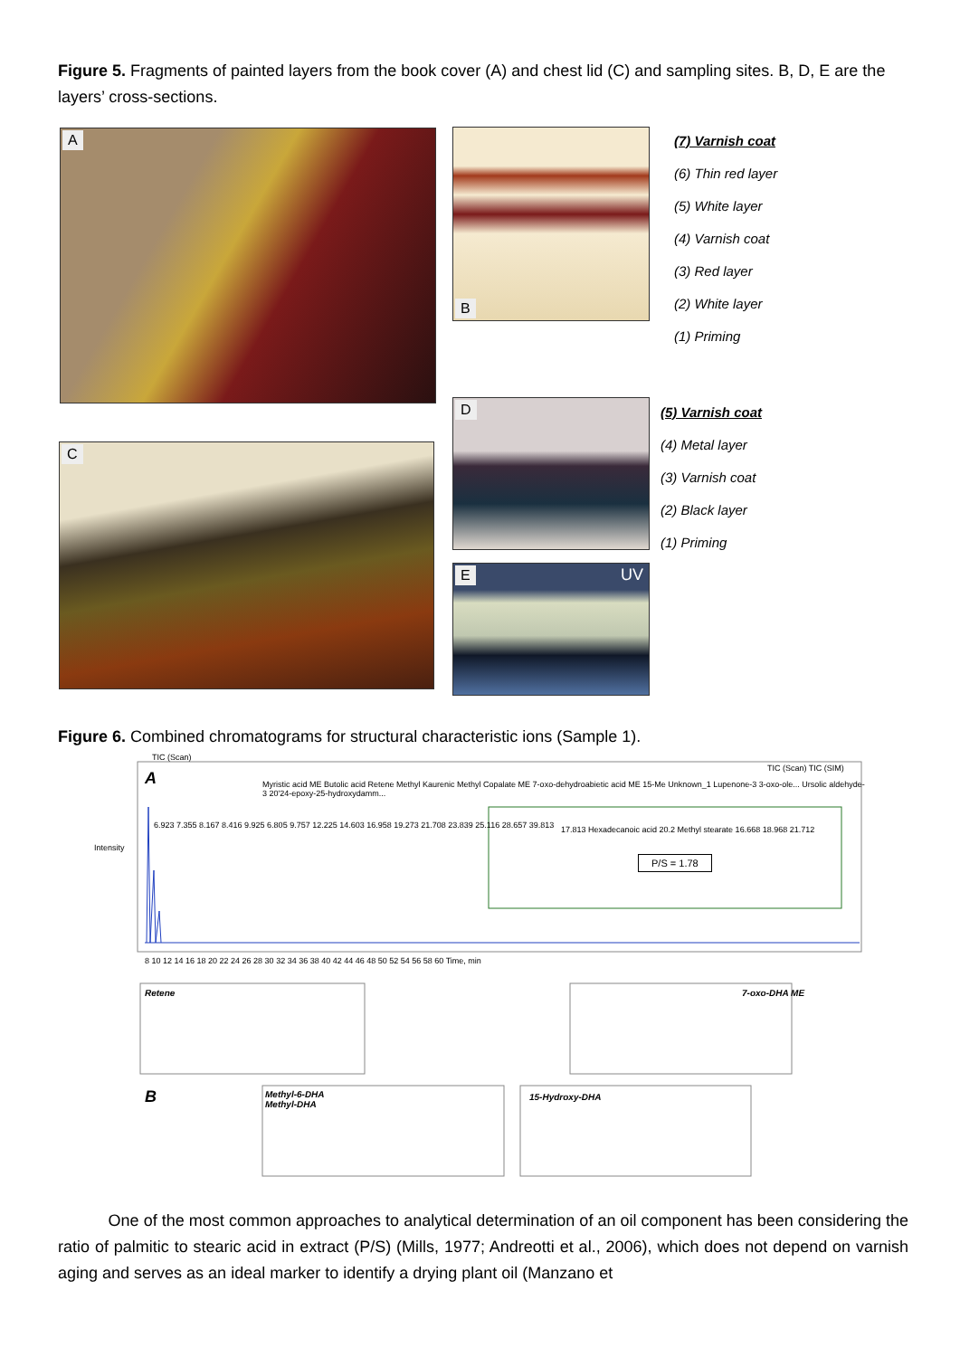Figure 5. Fragments of painted layers from the book cover (A) and chest lid (C) and sampling sites. B, D, E are the layers’ cross-sections.
A B
(7) Varnish coat
(6) Thin red layer
(5) White layer
(4) Varnish coat
(3) Red layer
(2) White layer
(1) Priming
D
(5) Varnish coat
(4) Metal layer
(3) Varnish coat
(2) Black layer
(1) Priming
C
E UV
Figure 6. Combined chromatograms for structural characteristic ions (Sample 1).
TIC (Scan)
A
B
Intensity
Myristic acid ME Butolic acid Retene Methyl Kaurenic Methyl Copalate ME 7-oxo-dehydroabietic acid ME 15-Me Unknown_1 Lupenone-3 3-oxo-ole... Ursolic aldehyde-3 20'24-epoxy-25-hydroxydamm...
TIC (Scan) TIC (SIM)
6.923 7.355 8.167 8.416 9.925 6.805 9.757 12.225 14.603 16.958 19.273 21.708 23.839 25.116 28.657 39.813
8 10 12 14 16 18 20 22 24 26 28 30 32 34 36 38 40 42 44 46 48 50 52 54 56 58 60 Time, min
P/S = 1.78
17.813 Hexadecanoic acid 20.2 Methyl stearate 16.668 18.968 21.712
Retene 7-oxo-DHA ME
Methyl-6-DHA
Methyl-DHA
15-Hydroxy-DHA
One of the most common approaches to analytical determination of an oil component has been considering the ratio of palmitic to stearic acid in extract (P/S) (Mills, 1977; Andreotti et al., 2006), which does not depend on varnish aging and serves as an ideal marker to identify a drying plant oil (Manzano et